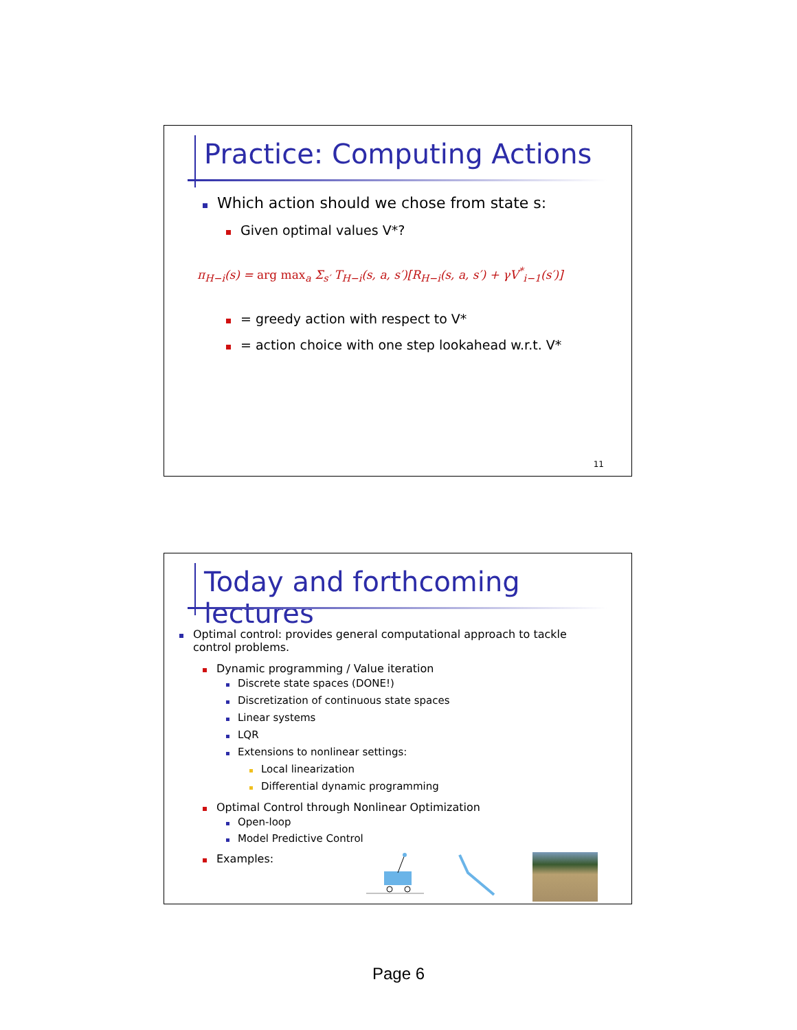Practice: Computing Actions
Which action should we chose from state s:
Given optimal values V*?
π<sub>H−i</sub>(s) = arg max<sub>a</sub> Σ<sub>s′</sub> T<sub>H−i</sub>(s, a, s′)[R<sub>H−i</sub>(s, a, s′) + γV<sup>*</sup><sub>i−1</sub>(s′)]
= greedy action with respect to V*
= action choice with one step lookahead w.r.t. V*
11
Today and forthcoming lectures
Optimal control: provides general computational approach to tackle control problems.
Dynamic programming / Value iteration
Discrete state spaces (DONE!)
Discretization of continuous state spaces
Linear systems
LQR
Extensions to nonlinear settings:
Local linearization
Differential dynamic programming
Optimal Control through Nonlinear Optimization
Open-loop
Model Predictive Control
Examples:
Page 6